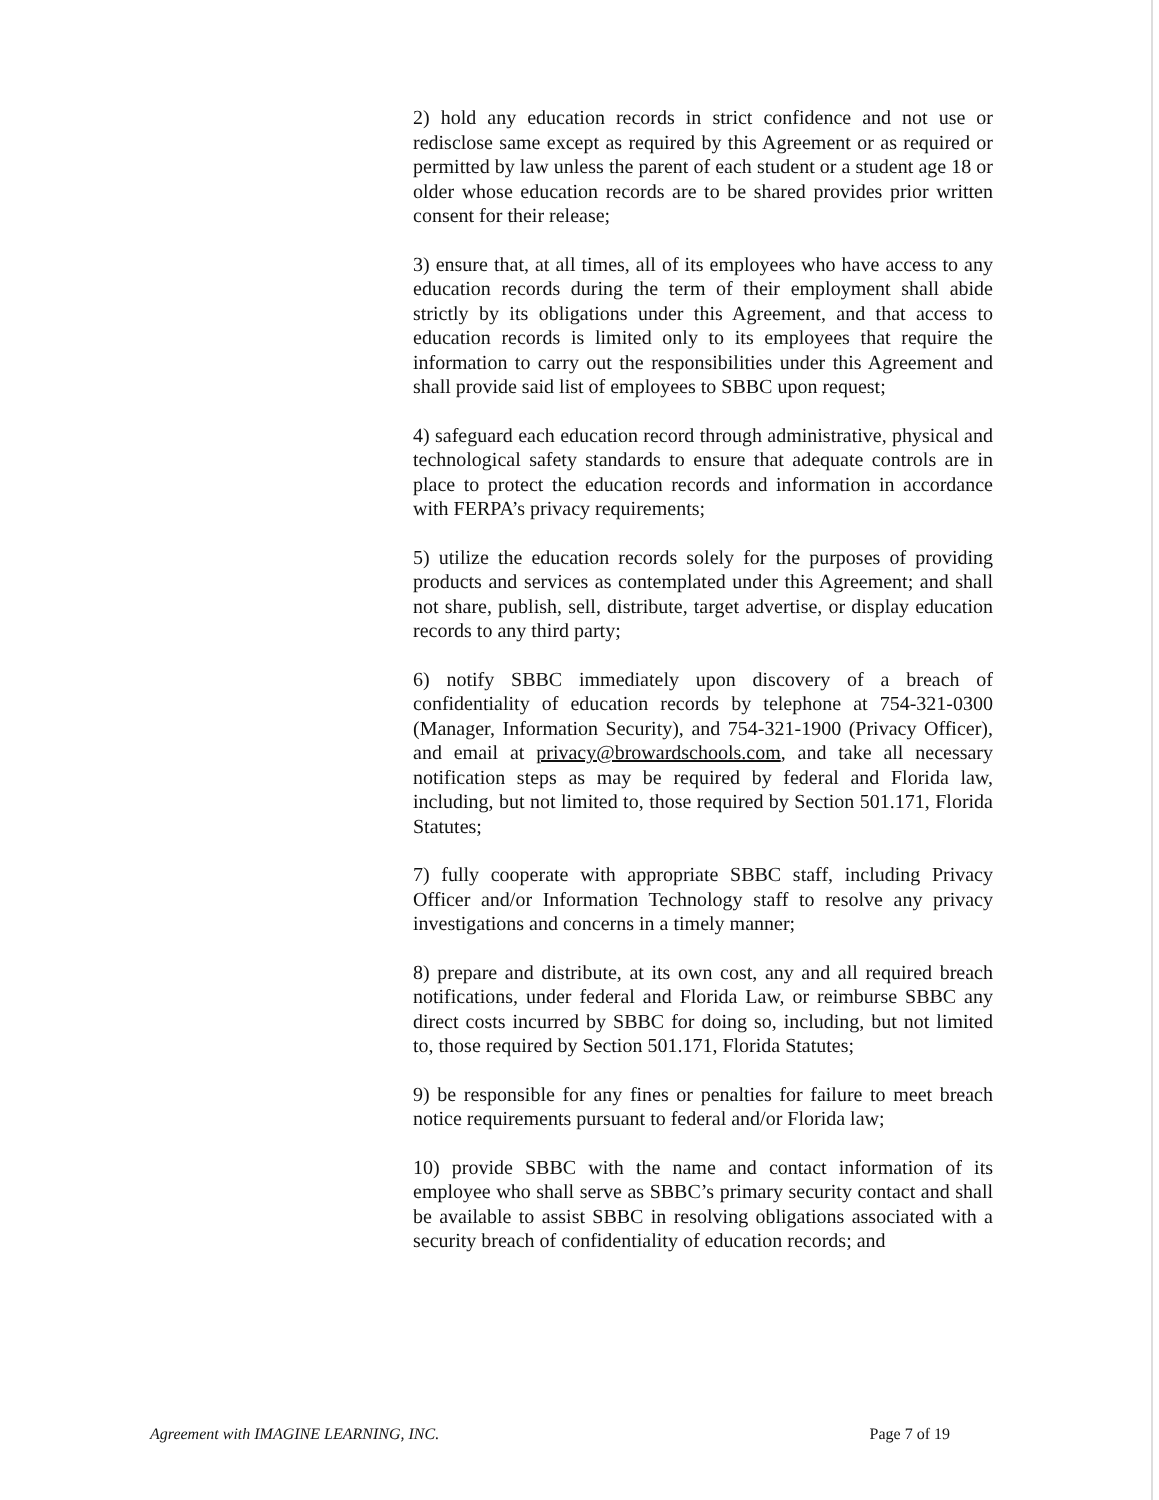2) hold any education records in strict confidence and not use or redisclose same except as required by this Agreement or as required or permitted by law unless the parent of each student or a student age 18 or older whose education records are to be shared provides prior written consent for their release;
3) ensure that, at all times, all of its employees who have access to any education records during the term of their employment shall abide strictly by its obligations under this Agreement, and that access to education records is limited only to its employees that require the information to carry out the responsibilities under this Agreement and shall provide said list of employees to SBBC upon request;
4) safeguard each education record through administrative, physical and technological safety standards to ensure that adequate controls are in place to protect the education records and information in accordance with FERPA’s privacy requirements;
5) utilize the education records solely for the purposes of providing products and services as contemplated under this Agreement; and shall not share, publish, sell, distribute, target advertise, or display education records to any third party;
6) notify SBBC immediately upon discovery of a breach of confidentiality of education records by telephone at 754-321-0300 (Manager, Information Security), and 754-321-1900 (Privacy Officer), and email at privacy@browardschools.com, and take all necessary notification steps as may be required by federal and Florida law, including, but not limited to, those required by Section 501.171, Florida Statutes;
7) fully cooperate with appropriate SBBC staff, including Privacy Officer and/or Information Technology staff to resolve any privacy investigations and concerns in a timely manner;
8) prepare and distribute, at its own cost, any and all required breach notifications, under federal and Florida Law, or reimburse SBBC any direct costs incurred by SBBC for doing so, including, but not limited to, those required by Section 501.171, Florida Statutes;
9) be responsible for any fines or penalties for failure to meet breach notice requirements pursuant to federal and/or Florida law;
10) provide SBBC with the name and contact information of its employee who shall serve as SBBC’s primary security contact and shall be available to assist SBBC in resolving obligations associated with a security breach of confidentiality of education records; and
Agreement with IMAGINE LEARNING, INC. Page 7 of 19